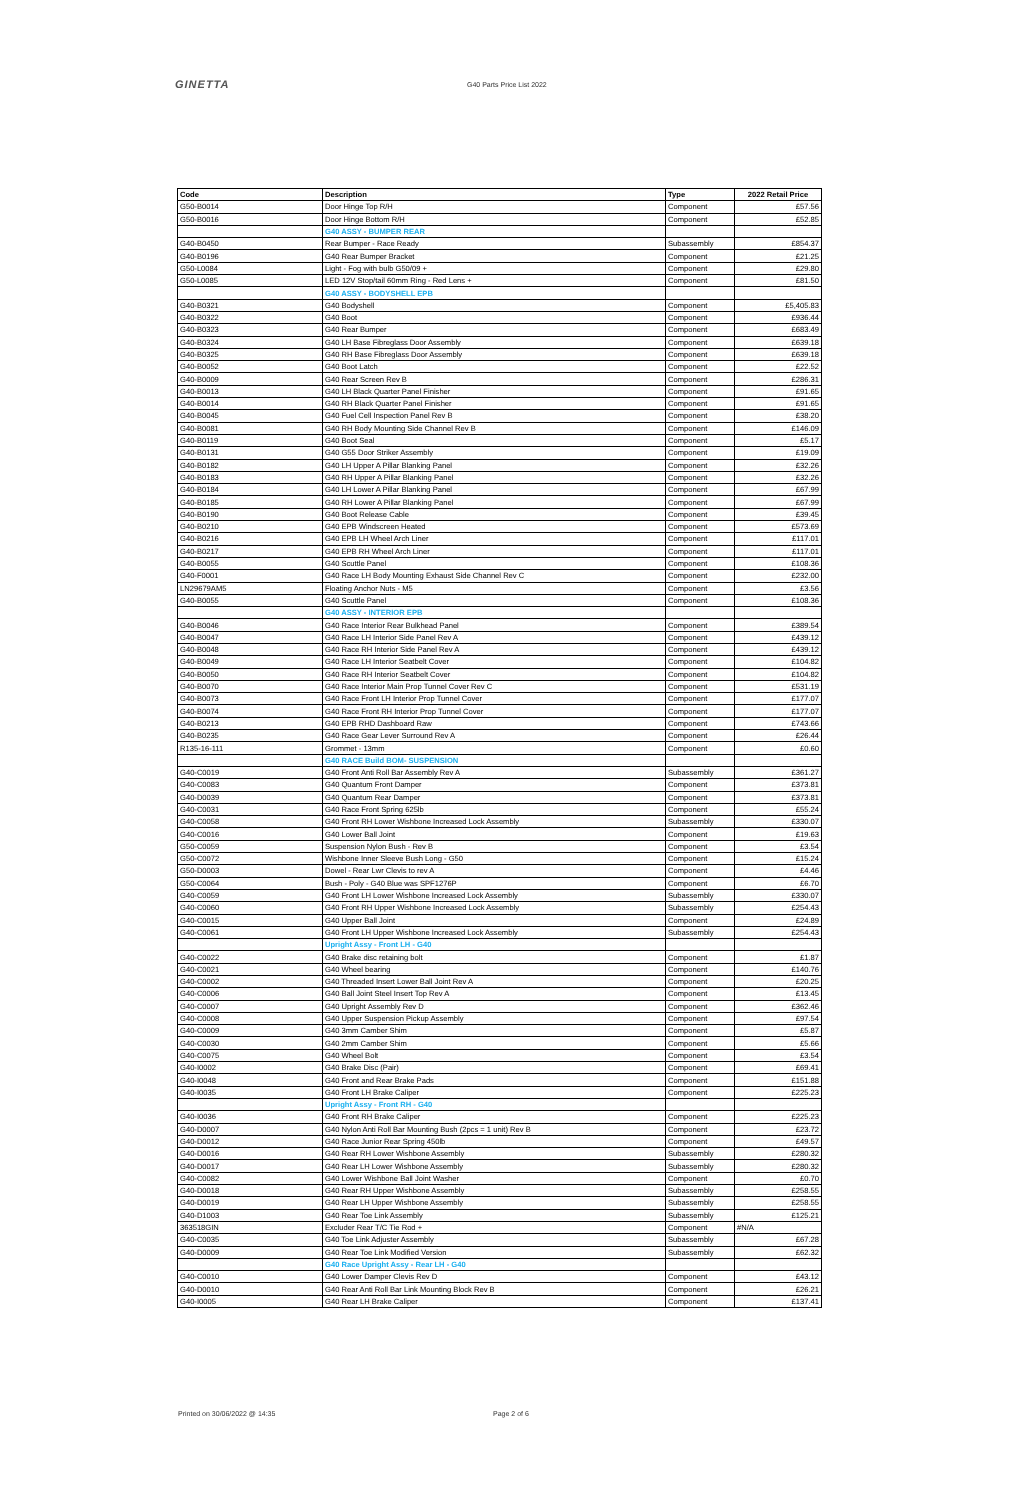GINETTA G40 Parts Price List 2022
| Code | Description | Type | 2022 Retail Price |
| --- | --- | --- | --- |
| G50-B0014 | Door Hinge Top R/H | Component | £57.56 |
| G50-B0016 | Door Hinge Bottom R/H | Component | £52.85 |
| | G40 ASSY - BUMPER REAR | | |
| G40-B0450 | Rear Bumper - Race Ready | Subassembly | £854.37 |
| G40-B0196 | G40 Rear Bumper Bracket | Component | £21.25 |
| G50-L0084 | Light - Fog with bulb G50/09 + | Component | £29.80 |
| G50-L0085 | LED 12V Stop/tail 60mm Ring - Red Lens + | Component | £81.50 |
| | G40 ASSY - BODYSHELL EPB | | |
| G40-B0321 | G40 Bodyshell | Component | £5,405.83 |
| G40-B0322 | G40 Boot | Component | £936.44 |
| G40-B0323 | G40 Rear Bumper | Component | £683.49 |
| G40-B0324 | G40 LH Base Fibreglass Door Assembly | Component | £639.18 |
| G40-B0325 | G40 RH Base Fibreglass Door Assembly | Component | £639.18 |
| G40-B0052 | G40 Boot Latch | Component | £22.52 |
| G40-B0009 | G40 Rear Screen Rev B | Component | £286.31 |
| G40-B0013 | G40 LH Black Quarter Panel Finisher | Component | £91.65 |
| G40-B0014 | G40 RH Black Quarter Panel Finisher | Component | £91.65 |
| G40-B0045 | G40 Fuel Cell Inspection Panel Rev B | Component | £38.20 |
| G40-B0081 | G40 RH Body Mounting Side Channel Rev B | Component | £146.09 |
| G40-B0119 | G40 Boot Seal | Component | £5.17 |
| G40-B0131 | G40 G55 Door Striker Assembly | Component | £19.09 |
| G40-B0182 | G40 LH Upper A Pillar Blanking Panel | Component | £32.26 |
| G40-B0183 | G40 RH Upper A Pillar Blanking Panel | Component | £32.26 |
| G40-B0184 | G40 LH Lower A Pillar Blanking Panel | Component | £67.99 |
| G40-B0185 | G40 RH Lower A Pillar Blanking Panel | Component | £67.99 |
| G40-B0190 | G40 Boot Release Cable | Component | £39.45 |
| G40-B0210 | G40 EPB Windscreen Heated | Component | £573.69 |
| G40-B0216 | G40 EPB LH Wheel Arch Liner | Component | £117.01 |
| G40-B0217 | G40 EPB RH Wheel Arch Liner | Component | £117.01 |
| G40-B0055 | G40 Scuttle Panel | Component | £108.36 |
| G40-F0001 | G40 Race LH Body Mounting Exhaust Side Channel Rev C | Component | £232.00 |
| LN29679AM5 | Floating Anchor Nuts - M5 | Component | £3.56 |
| G40-B0055 | G40 Scuttle Panel | Component | £108.36 |
| | G40 ASSY - INTERIOR EPB | | |
| G40-B0046 | G40 Race Interior Rear Bulkhead Panel | Component | £389.54 |
| G40-B0047 | G40 Race LH Interior Side Panel Rev A | Component | £439.12 |
| G40-B0048 | G40 Race RH Interior Side Panel Rev A | Component | £439.12 |
| G40-B0049 | G40 Race LH Interior Seatbelt Cover | Component | £104.82 |
| G40-B0050 | G40 Race RH Interior Seatbelt Cover | Component | £104.82 |
| G40-B0070 | G40 Race Interior Main Prop Tunnel Cover Rev C | Component | £531.19 |
| G40-B0073 | G40 Race Front LH Interior Prop Tunnel Cover | Component | £177.07 |
| G40-B0074 | G40 Race Front RH Interior Prop Tunnel Cover | Component | £177.07 |
| G40-B0213 | G40 EPB RHD Dashboard Raw | Component | £743.66 |
| G40-B0235 | G40 Race Gear Lever Surround Rev A | Component | £26.44 |
| R135-16-111 | Grommet - 13mm | Component | £0.60 |
| | G40 RACE Build BOM- SUSPENSION | | |
| G40-C0019 | G40 Front Anti Roll Bar Assembly Rev A | Subassembly | £361.27 |
| G40-C0083 | G40 Quantum Front Damper | Component | £373.81 |
| G40-D0039 | G40 Quantum Rear Damper | Component | £373.81 |
| G40-C0031 | G40 Race Front Spring 625lb | Component | £55.24 |
| G40-C0058 | G40 Front RH Lower Wishbone Increased Lock Assembly | Subassembly | £330.07 |
| G40-C0016 | G40 Lower Ball Joint | Component | £19.63 |
| G50-C0059 | Suspension Nylon Bush - Rev B | Component | £3.54 |
| G50-C0072 | Wishbone Inner Sleeve Bush Long - G50 | Component | £15.24 |
| G50-D0003 | Dowel - Rear Lwr Clevis to rev A | Component | £4.46 |
| G50-C0064 | Bush - Poly - G40 Blue was SPF1276P | Component | £6.70 |
| G40-C0059 | G40 Front LH Lower Wishbone Increased Lock Assembly | Subassembly | £330.07 |
| G40-C0060 | G40 Front RH Upper Wishbone Increased Lock Assembly | Subassembly | £254.43 |
| G40-C0015 | G40 Upper Ball Joint | Component | £24.89 |
| G40-C0061 | G40 Front LH Upper Wishbone Increased Lock Assembly | Subassembly | £254.43 |
| | Upright Assy - Front LH - G40 | | |
| G40-C0022 | G40 Brake disc retaining bolt | Component | £1.87 |
| G40-C0021 | G40 Wheel bearing | Component | £140.76 |
| G40-C0002 | G40 Threaded Insert Lower Ball Joint Rev A | Component | £20.25 |
| G40-C0006 | G40 Ball Joint Steel Insert Top Rev A | Component | £13.45 |
| G40-C0007 | G40 Upright Assembly Rev D | Component | £362.46 |
| G40-C0008 | G40 Upper Suspension Pickup Assembly | Component | £97.54 |
| G40-C0009 | G40 3mm Camber Shim | Component | £5.87 |
| G40-C0030 | G40 2mm Camber Shim | Component | £5.66 |
| G40-C0075 | G40 Wheel Bolt | Component | £3.54 |
| G40-I0002 | G40 Brake Disc (Pair) | Component | £69.41 |
| G40-I0048 | G40 Front and Rear Brake Pads | Component | £151.88 |
| G40-I0035 | G40 Front LH Brake Caliper | Component | £225.23 |
| | Upright Assy - Front RH - G40 | | |
| G40-I0036 | G40 Front RH Brake Caliper | Component | £225.23 |
| G40-D0007 | G40 Nylon Anti Roll Bar Mounting Bush (2pcs = 1 unit) Rev B | Component | £23.72 |
| G40-D0012 | G40 Race Junior Rear Spring 450lb | Component | £49.57 |
| G40-D0016 | G40 Rear RH Lower Wishbone Assembly | Subassembly | £280.32 |
| G40-D0017 | G40 Rear LH Lower Wishbone Assembly | Subassembly | £280.32 |
| G40-C0082 | G40 Lower Wishbone Ball Joint Washer | Component | £0.70 |
| G40-D0018 | G40 Rear RH Upper Wishbone Assembly | Subassembly | £258.55 |
| G40-D0019 | G40 Rear LH Upper Wishbone Assembly | Subassembly | £258.55 |
| G40-D1003 | G40 Rear Toe Link Assembly | Subassembly | £125.21 |
| 363518GIN | Excluder Rear T/C Tie Rod + | Component | #N/A |
| G40-C0035 | G40 Toe Link Adjuster Assembly | Subassembly | £67.28 |
| G40-D0009 | G40 Rear Toe Link Modified Version | Subassembly | £62.32 |
| | G40 Race Upright Assy - Rear LH - G40 | | |
| G40-C0010 | G40 Lower Damper Clevis Rev D | Component | £43.12 |
| G40-D0010 | G40 Rear Anti Roll Bar Link Mounting Block Rev B | Component | £26.21 |
| G40-I0005 | G40 Rear LH Brake Caliper | Component | £137.41 |
Printed on 30/06/2022 @ 14:35 Page 2 of 6